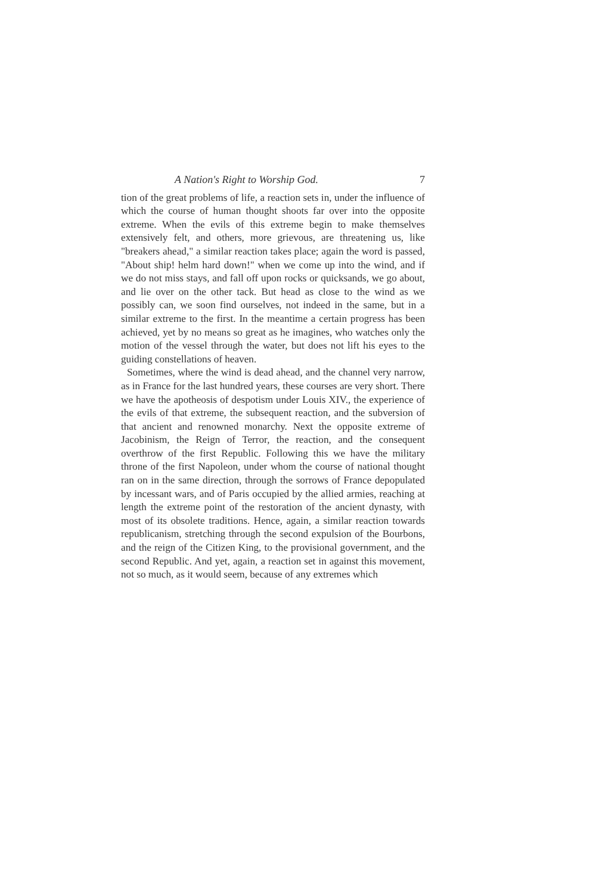A Nation's Right to Worship God. 7
tion of the great problems of life, a reaction sets in, under the influence of which the course of human thought shoots far over into the opposite extreme. When the evils of this extreme begin to make themselves extensively felt, and others, more grievous, are threatening us, like "breakers ahead," a similar reaction takes place; again the word is passed, "About ship! helm hard down!" when we come up into the wind, and if we do not miss stays, and fall off upon rocks or quicksands, we go about, and lie over on the other tack. But head as close to the wind as we possibly can, we soon find ourselves, not indeed in the same, but in a similar extreme to the first. In the meantime a certain progress has been achieved, yet by no means so great as he imagines, who watches only the motion of the vessel through the water, but does not lift his eyes to the guiding constellations of heaven.
Sometimes, where the wind is dead ahead, and the channel very narrow, as in France for the last hundred years, these courses are very short. There we have the apotheosis of despotism under Louis XIV., the experience of the evils of that extreme, the subsequent reaction, and the subversion of that ancient and renowned monarchy. Next the opposite extreme of Jacobinism, the Reign of Terror, the reaction, and the consequent overthrow of the first Republic. Following this we have the military throne of the first Napoleon, under whom the course of national thought ran on in the same direction, through the sorrows of France depopulated by incessant wars, and of Paris occupied by the allied armies, reaching at length the extreme point of the restoration of the ancient dynasty, with most of its obsolete traditions. Hence, again, a similar reaction towards republicanism, stretching through the second expulsion of the Bourbons, and the reign of the Citizen King, to the provisional government, and the second Republic. And yet, again, a reaction set in against this movement, not so much, as it would seem, because of any extremes which